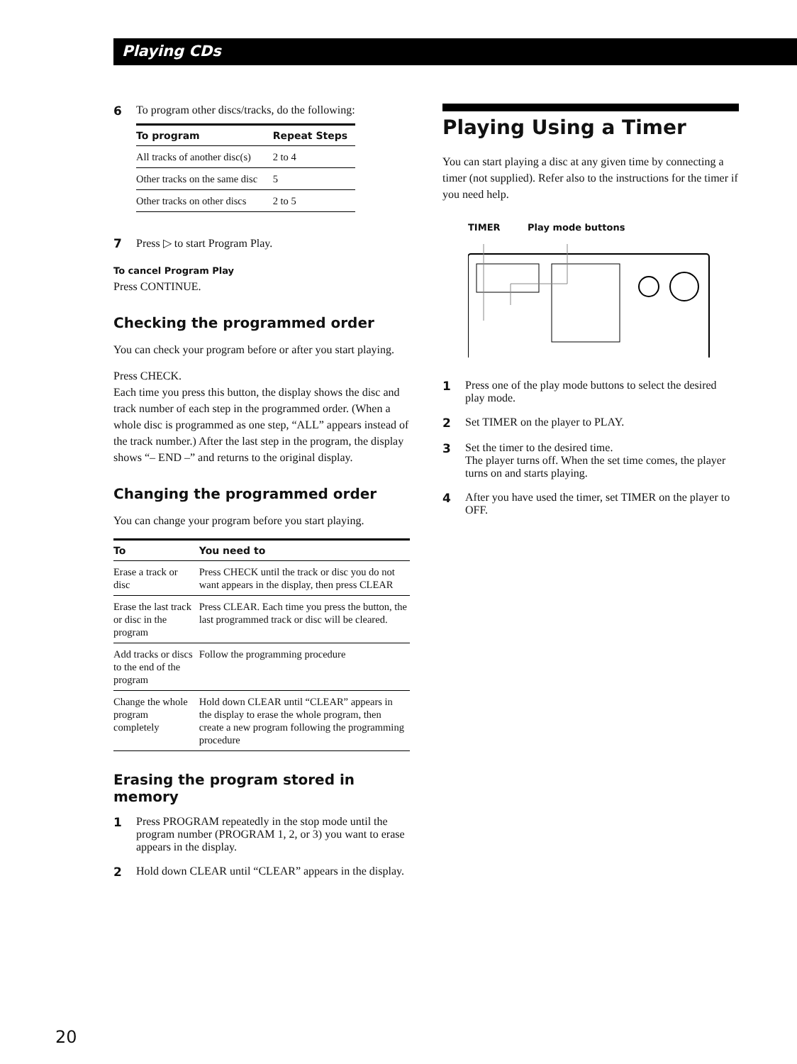Playing CDs
6 To program other discs/tracks, do the following:
| To program | Repeat Steps |
| --- | --- |
| All tracks of another disc(s) | 2 to 4 |
| Other tracks on the same disc | 5 |
| Other tracks on other discs | 2 to 5 |
7 Press ▷ to start Program Play.
To cancel Program Play
Press CONTINUE.
Checking the programmed order
You can check your program before or after you start playing.
Press CHECK.
Each time you press this button, the display shows the disc and track number of each step in the programmed order. (When a whole disc is programmed as one step, “ALL” appears instead of the track number.) After the last step in the program, the display shows “– END –” and returns to the original display.
Changing the programmed order
You can change your program before you start playing.
| To | You need to |
| --- | --- |
| Erase a track or disc | Press CHECK until the track or disc you do not want appears in the display, then press CLEAR |
| Erase the last track or disc in the program | Press CLEAR. Each time you press the button, the last programmed track or disc will be cleared. |
| Add tracks or discs to the end of the program | Follow the programming procedure |
| Change the whole program completely | Hold down CLEAR until “CLEAR” appears in the display to erase the whole program, then create a new program following the programming procedure |
Erasing the program stored in memory
1 Press PROGRAM repeatedly in the stop mode until the program number (PROGRAM 1, 2, or 3) you want to erase appears in the display.
2 Hold down CLEAR until “CLEAR” appears in the display.
Playing Using a Timer
You can start playing a disc at any given time by connecting a timer (not supplied). Refer also to the instructions for the timer if you need help.
TIMER Play mode buttons
1 Press one of the play mode buttons to select the desired play mode.
2 Set TIMER on the player to PLAY.
3 Set the timer to the desired time.
The player turns off. When the set time comes, the player turns on and starts playing.
4 After you have used the timer, set TIMER on the player to OFF.
20